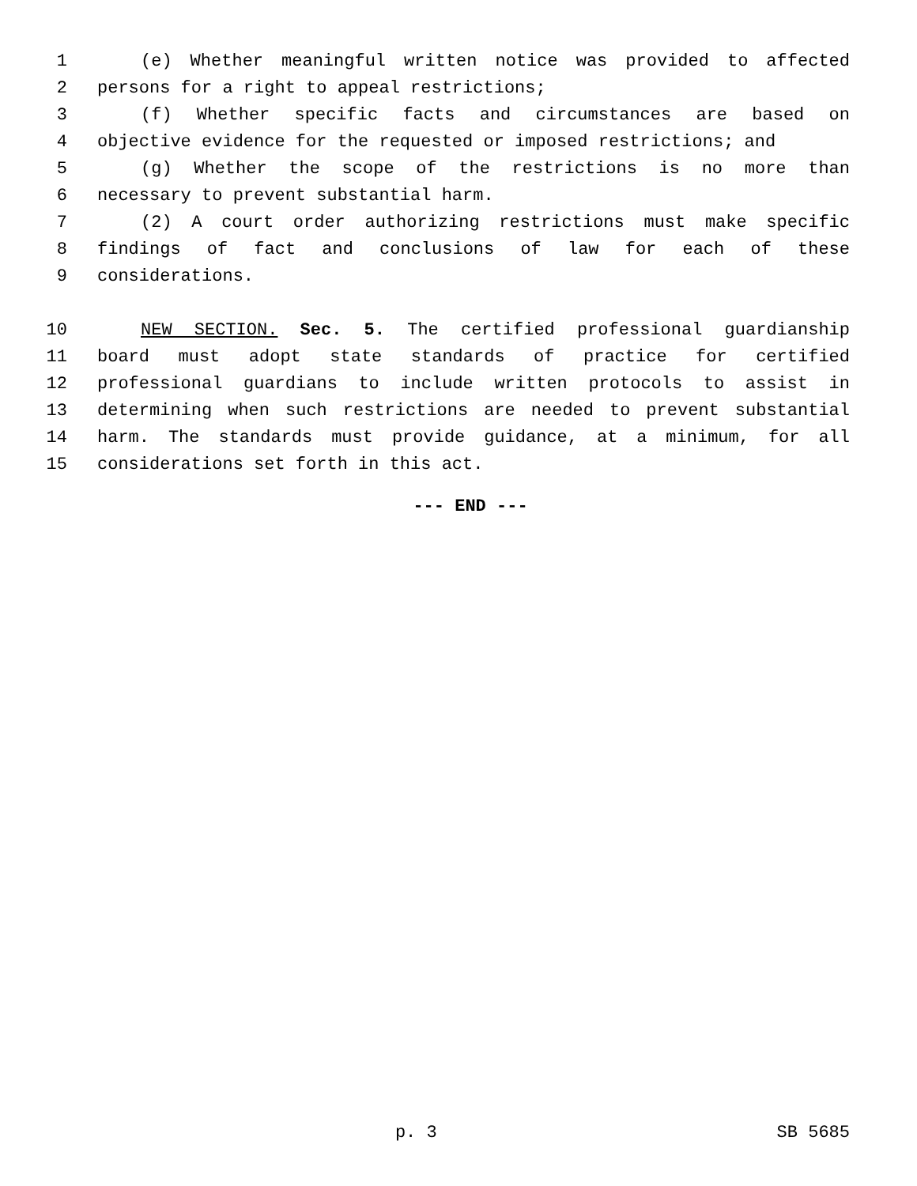1 (e) Whether meaningful written notice was provided to affected
2 persons for a right to appeal restrictions;
3 (f) Whether specific facts and circumstances are based on
4 objective evidence for the requested or imposed restrictions; and
5 (g) Whether the scope of the restrictions is no more than
6 necessary to prevent substantial harm.
7 (2) A court order authorizing restrictions must make specific
8 findings of fact and conclusions of law for each of these
9 considerations.
10 NEW SECTION. Sec. 5. The certified professional guardianship
11 board must adopt state standards of practice for certified
12 professional guardians to include written protocols to assist in
13 determining when such restrictions are needed to prevent substantial
14 harm. The standards must provide guidance, at a minimum, for all
15 considerations set forth in this act.
--- END ---
p. 3 SB 5685